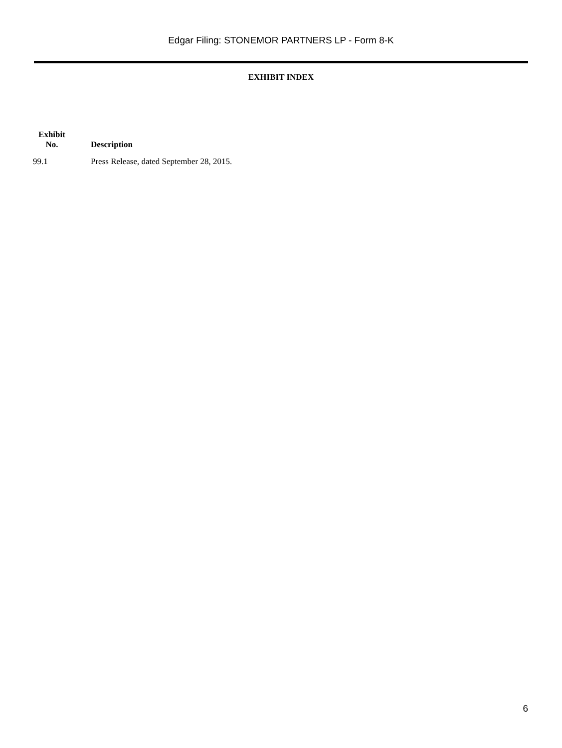Edgar Filing: STONEMOR PARTNERS LP - Form 8-K
EXHIBIT INDEX
| Exhibit No. | Description |
| --- | --- |
| 99.1 | Press Release, dated September 28, 2015. |
6